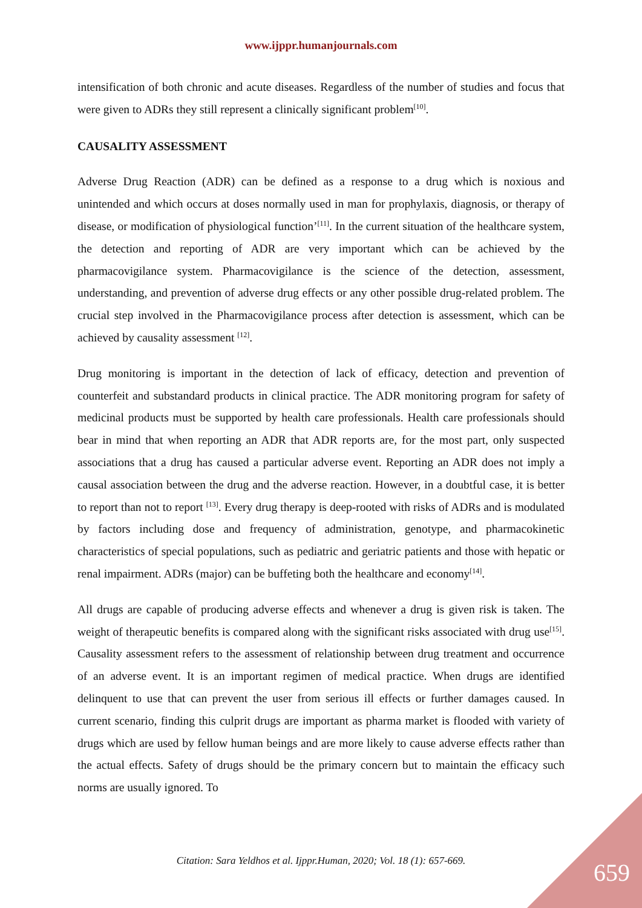www.ijppr.humanjournals.com
intensification of both chronic and acute diseases. Regardless of the number of studies and focus that were given to ADRs they still represent a clinically significant problem<sup>[10]</sup>.
CAUSALITY ASSESSMENT
Adverse Drug Reaction (ADR) can be defined as a response to a drug which is noxious and unintended and which occurs at doses normally used in man for prophylaxis, diagnosis, or therapy of disease, or modification of physiological function’<sup>[11]</sup>. In the current situation of the healthcare system, the detection and reporting of ADR are very important which can be achieved by the pharmacovigilance system. Pharmacovigilance is the science of the detection, assessment, understanding, and prevention of adverse drug effects or any other possible drug-related problem. The crucial step involved in the Pharmacovigilance process after detection is assessment, which can be achieved by causality assessment <sup>[12]</sup>.
Drug monitoring is important in the detection of lack of efficacy, detection and prevention of counterfeit and substandard products in clinical practice. The ADR monitoring program for safety of medicinal products must be supported by health care professionals. Health care professionals should bear in mind that when reporting an ADR that ADR reports are, for the most part, only suspected associations that a drug has caused a particular adverse event. Reporting an ADR does not imply a causal association between the drug and the adverse reaction. However, in a doubtful case, it is better to report than not to report <sup>[13]</sup>. Every drug therapy is deep-rooted with risks of ADRs and is modulated by factors including dose and frequency of administration, genotype, and pharmacokinetic characteristics of special populations, such as pediatric and geriatric patients and those with hepatic or renal impairment. ADRs (major) can be buffeting both the healthcare and economy<sup>[14]</sup>.
All drugs are capable of producing adverse effects and whenever a drug is given risk is taken. The weight of therapeutic benefits is compared along with the significant risks associated with drug use<sup>[15]</sup>. Causality assessment refers to the assessment of relationship between drug treatment and occurrence of an adverse event. It is an important regimen of medical practice. When drugs are identified delinquent to use that can prevent the user from serious ill effects or further damages caused. In current scenario, finding this culprit drugs are important as pharma market is flooded with variety of drugs which are used by fellow human beings and are more likely to cause adverse effects rather than the actual effects. Safety of drugs should be the primary concern but to maintain the efficacy such norms are usually ignored. To
Citation: Sara Yeldhos et al. Ijppr.Human, 2020; Vol. 18 (1): 657-669. 659